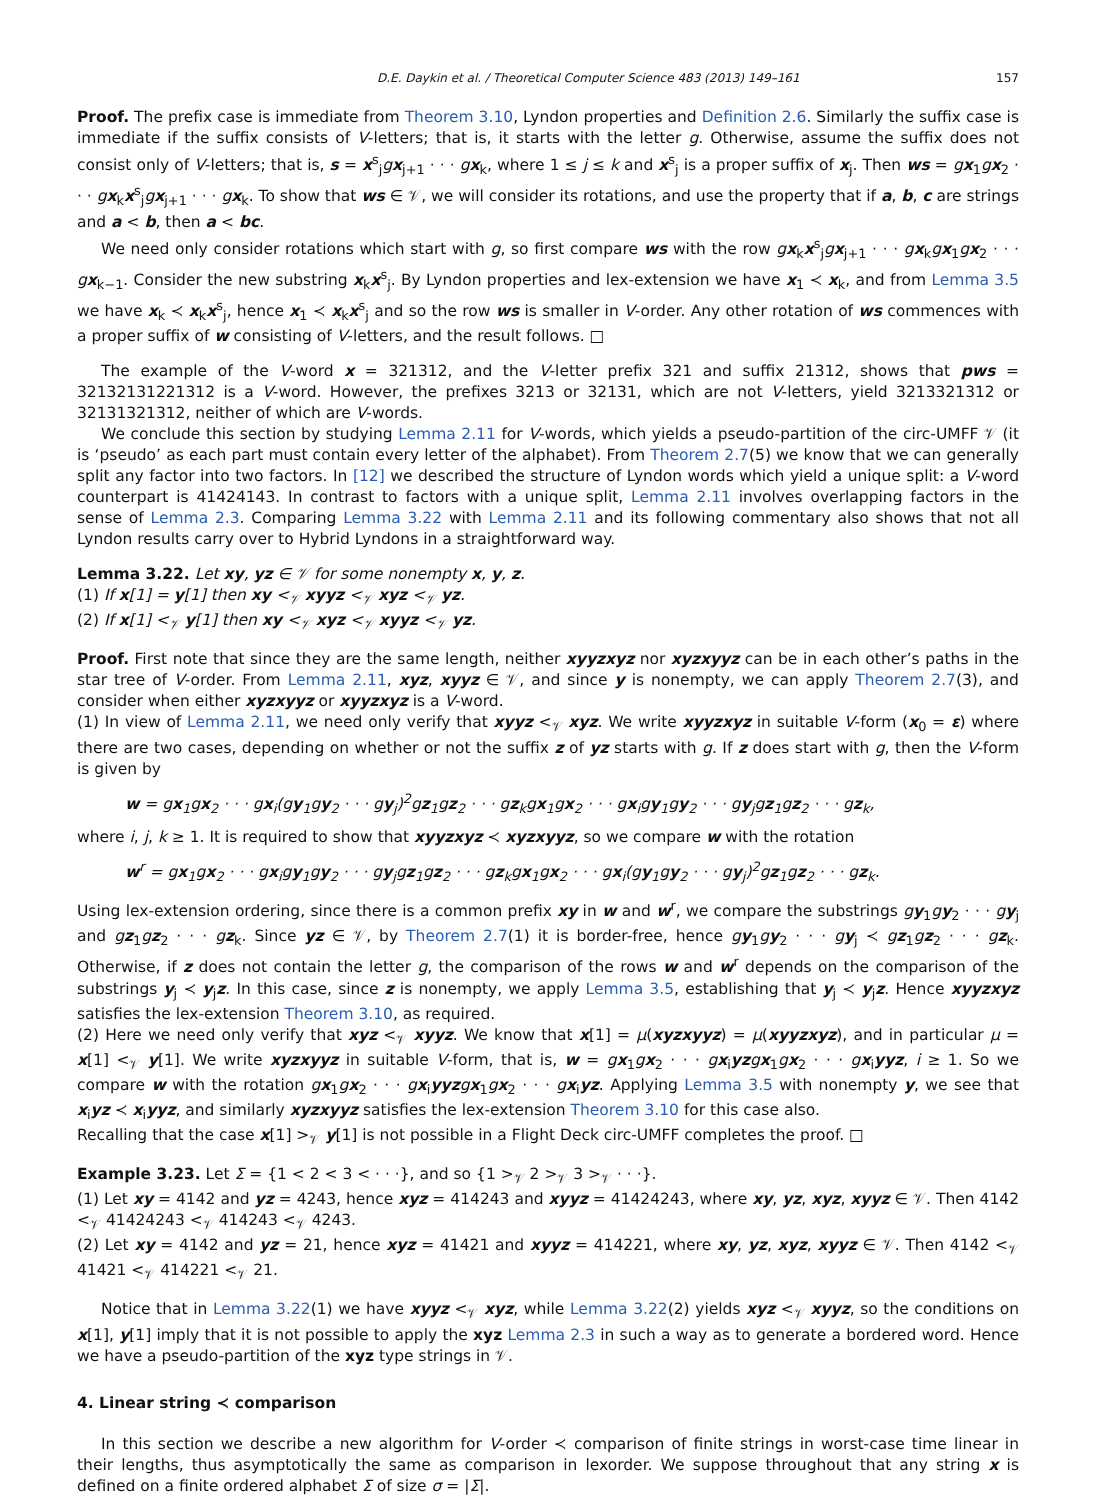D.E. Daykin et al. / Theoretical Computer Science 483 (2013) 149–161 157
Proof. The prefix case is immediate from Theorem 3.10, Lyndon properties and Definition 2.6. Similarly the suffix case is immediate if the suffix consists of V-letters; that is, it starts with the letter g. Otherwise, assume the suffix does not consist only of V-letters; that is, s = x<sup>s</sup><sub>j</sub>gx<sub>j+1</sub> · · · gx<sub>k</sub>, where 1 ≤ j ≤ k and x<sup>s</sup><sub>j</sub> is a proper suffix of x<sub>j</sub>. Then ws = gx<sub>1</sub>gx<sub>2</sub> · · · gx<sub>k</sub>x<sup>s</sup><sub>j</sub>gx<sub>j+1</sub> · · · gx<sub>k</sub>. To show that ws ∈ 𝒱, we will consider its rotations, and use the property that if a, b, c are strings and a < b, then a < bc.
We need only consider rotations which start with g, so first compare ws with the row gx<sub>k</sub>x<sup>s</sup><sub>j</sub>gx<sub>j+1</sub> · · · gx<sub>k</sub>gx<sub>1</sub>gx<sub>2</sub> · · · gx<sub>k−1</sub>. Consider the new substring x<sub>k</sub>x<sup>s</sup><sub>j</sub>. By Lyndon properties and lex-extension we have x<sub>1</sub> ≺ x<sub>k</sub>, and from Lemma 3.5 we have x<sub>k</sub> ≺ x<sub>k</sub>x<sup>s</sup><sub>j</sub>, hence x<sub>1</sub> ≺ x<sub>k</sub>x<sup>s</sup><sub>j</sub> and so the row ws is smaller in V-order. Any other rotation of ws commences with a proper suffix of w consisting of V-letters, and the result follows. □
The example of the V-word x = 321312, and the V-letter prefix 321 and suffix 21312, shows that pws = 32132131221312 is a V-word. However, the prefixes 3213 or 32131, which are not V-letters, yield 3213321312 or 32131321312, neither of which are V-words.
We conclude this section by studying Lemma 2.11 for V-words, which yields a pseudo-partition of the circ-UMFF 𝒱 (it is ‘pseudo’ as each part must contain every letter of the alphabet). From Theorem 2.7(5) we know that we can generally split any factor into two factors. In [12] we described the structure of Lyndon words which yield a unique split: a V-word counterpart is 41424143. In contrast to factors with a unique split, Lemma 2.11 involves overlapping factors in the sense of Lemma 2.3. Comparing Lemma 3.22 with Lemma 2.11 and its following commentary also shows that not all Lyndon results carry over to Hybrid Lyndons in a straightforward way.
Lemma 3.22. Let xy, yz ∈ 𝒱 for some nonempty x, y, z.
(1) If x[1] = y[1] then xy <<sub>𝒱</sub> xyyz <<sub>𝒱</sub> xyz <<sub>𝒱</sub> yz.
(2) If x[1] <<sub>𝒱</sub> y[1] then xy <<sub>𝒱</sub> xyz <<sub>𝒱</sub> xyyz <<sub>𝒱</sub> yz.
Proof. First note that since they are the same length, neither xyyzxyz nor xyzxyyz can be in each other’s paths in the star tree of V-order. From Lemma 2.11, xyz, xyyz ∈ 𝒱, and since y is nonempty, we can apply Theorem 2.7(3), and consider when either xyzxyyz or xyyzxyz is a V-word.
(1) In view of Lemma 2.11, we need only verify that xyyz <<sub>𝒱</sub> xyz. We write xyyzxyz in suitable V-form (x<sub>0</sub> = ε) where there are two cases, depending on whether or not the suffix z of yz starts with g. If z does start with g, then the V-form is given by
w = gx<sub>1</sub>gx<sub>2</sub> · · · gx<sub>i</sub>(gy<sub>1</sub>gy<sub>2</sub> · · · gy<sub>j</sub>)<sup>2</sup>gz<sub>1</sub>gz<sub>2</sub> · · · gz<sub>k</sub>gx<sub>1</sub>gx<sub>2</sub> · · · gx<sub>i</sub>gy<sub>1</sub>gy<sub>2</sub> · · · gy<sub>j</sub>gz<sub>1</sub>gz<sub>2</sub> · · · gz<sub>k</sub>,
where i, j, k ≥ 1. It is required to show that xyyzxyz ≺ xyzxyyz, so we compare w with the rotation
w<sup>r</sup> = gx<sub>1</sub>gx<sub>2</sub> · · · gx<sub>i</sub>gy<sub>1</sub>gy<sub>2</sub> · · · gy<sub>j</sub>gz<sub>1</sub>gz<sub>2</sub> · · · gz<sub>k</sub>gx<sub>1</sub>gx<sub>2</sub> · · · gx<sub>i</sub>(gy<sub>1</sub>gy<sub>2</sub> · · · gy<sub>j</sub>)<sup>2</sup>gz<sub>1</sub>gz<sub>2</sub> · · · gz<sub>k</sub>.
Using lex-extension ordering, since there is a common prefix xy in w and w<sup>r</sup>, we compare the substrings gy<sub>1</sub>gy<sub>2</sub> · · · gy<sub>j</sub> and gz<sub>1</sub>gz<sub>2</sub> · · · gz<sub>k</sub>. Since yz ∈ 𝒱, by Theorem 2.7(1) it is border-free, hence gy<sub>1</sub>gy<sub>2</sub> · · · gy<sub>j</sub> ≺ gz<sub>1</sub>gz<sub>2</sub> · · · gz<sub>k</sub>. Otherwise, if z does not contain the letter g, the comparison of the rows w and w<sup>r</sup> depends on the comparison of the substrings y<sub>j</sub> ≺ y<sub>j</sub>z. In this case, since z is nonempty, we apply Lemma 3.5, establishing that y<sub>j</sub> ≺ y<sub>j</sub>z. Hence xyyzxyz satisfies the lex-extension Theorem 3.10, as required.
(2) Here we need only verify that xyz <<sub>𝒱</sub> xyyz. We know that x[1] = μ(xyzxyyz) = μ(xyyzxyz), and in particular μ = x[1] <<sub>𝒱</sub> y[1]. We write xyzxyyz in suitable V-form, that is, w = gx<sub>1</sub>gx<sub>2</sub> · · · gx<sub>i</sub>yz gx<sub>1</sub>gx<sub>2</sub> · · · gx<sub>i</sub>yyz, i ≥ 1. So we compare w with the rotation gx<sub>1</sub>gx<sub>2</sub> · · · gx<sub>i</sub>yyz gx<sub>1</sub>gx<sub>2</sub> · · · gx<sub>i</sub>yz. Applying Lemma 3.5 with nonempty y, we see that x<sub>i</sub>yz ≺ x<sub>i</sub>yyz, and similarly xyzxyyz satisfies the lex-extension Theorem 3.10 for this case also.
Recalling that the case x[1] ><sub>𝒱</sub> y[1] is not possible in a Flight Deck circ-UMFF completes the proof. □
Example 3.23. Let Σ = {1 < 2 < 3 < · · ·}, and so {1 ><sub>𝒱</sub> 2 ><sub>𝒱</sub> 3 ><sub>𝒱</sub> · · ·}.
(1) Let xy = 4142 and yz = 4243, hence xyz = 414243 and xyyz = 41424243, where xy, yz, xyz, xyyz ∈ 𝒱. Then 4142 <<sub>𝒱</sub> 41424243 <<sub>𝒱</sub> 414243 <<sub>𝒱</sub> 4243.
(2) Let xy = 4142 and yz = 21, hence xyz = 41421 and xyyz = 414221, where xy, yz, xyz, xyyz ∈ 𝒱. Then 4142 <<sub>𝒱</sub> 41421 <<sub>𝒱</sub> 414221 <<sub>𝒱</sub> 21.
Notice that in Lemma 3.22(1) we have xyyz <<sub>𝒱</sub> xyz, while Lemma 3.22(2) yields xyz <<sub>𝒱</sub> xyyz, so the conditions on x[1], y[1] imply that it is not possible to apply the xyz Lemma 2.3 in such a way as to generate a bordered word. Hence we have a pseudo-partition of the xyz type strings in 𝒱.
4. Linear string ≺ comparison
In this section we describe a new algorithm for V-order ≺ comparison of finite strings in worst-case time linear in their lengths, thus asymptotically the same as comparison in lexorder. We suppose throughout that any string x is defined on a finite ordered alphabet Σ of size σ = |Σ|.